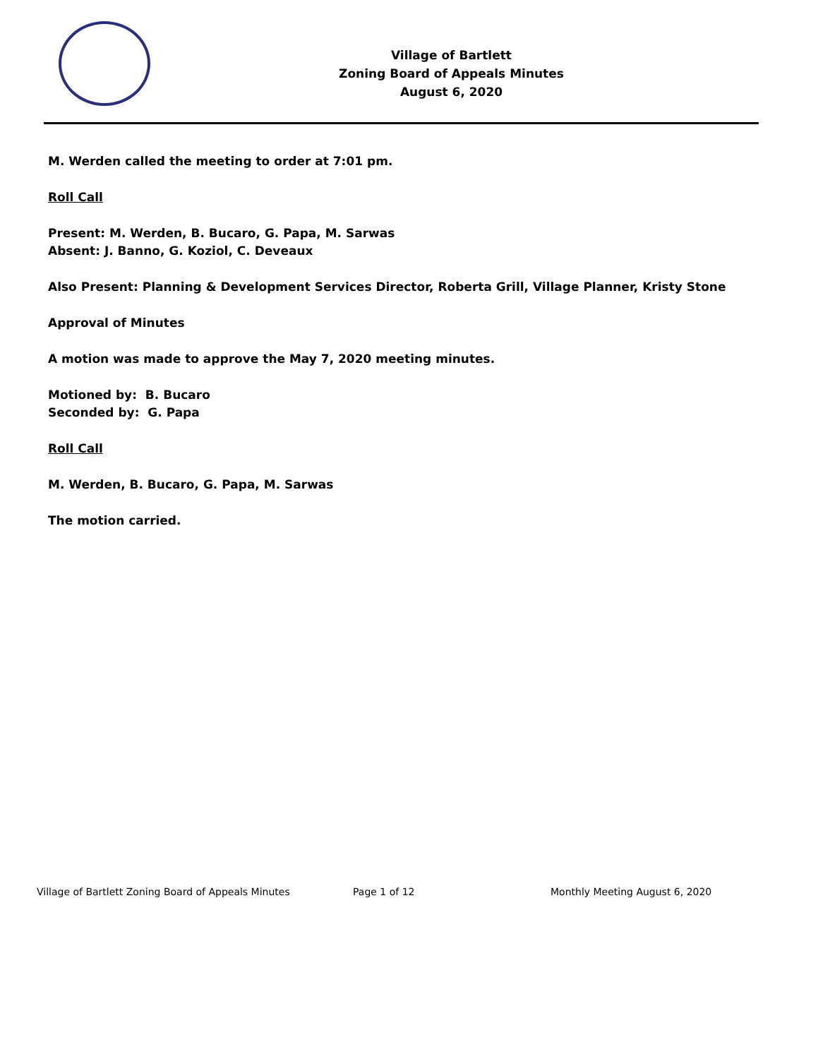Village of Bartlett
Zoning Board of Appeals Minutes
August 6, 2020
M. Werden called the meeting to order at 7:01 pm.
Roll Call
Present: M. Werden, B. Bucaro, G. Papa, M. Sarwas
Absent: J. Banno, G. Koziol, C. Deveaux
Also Present: Planning & Development Services Director, Roberta Grill, Village Planner, Kristy Stone
Approval of Minutes
A motion was made to approve the May 7, 2020 meeting minutes.
Motioned by: B. Bucaro
Seconded by: G. Papa
Roll Call
M. Werden, B. Bucaro, G. Papa, M. Sarwas
The motion carried.
Village of Bartlett Zoning Board of Appeals Minutes Page 1 of 12 Monthly Meeting August 6, 2020